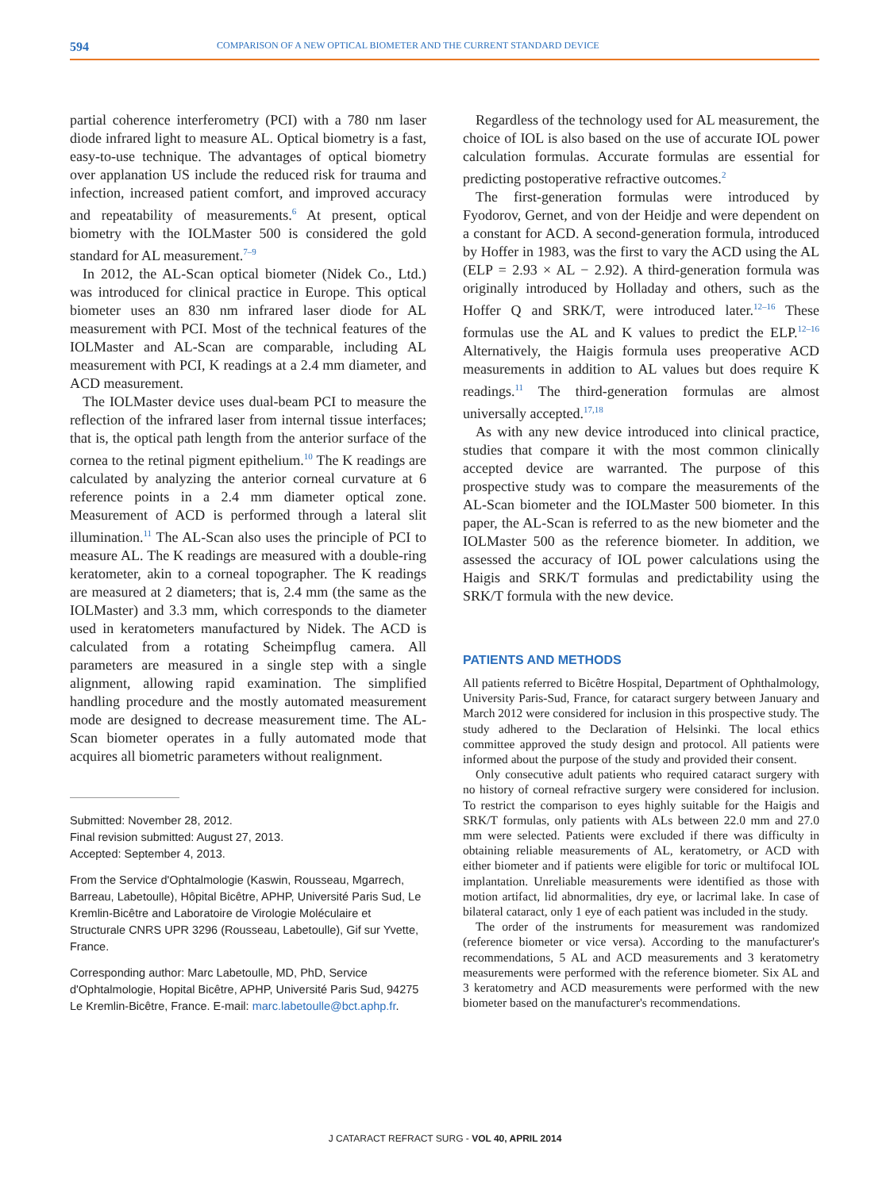594 COMPARISON OF A NEW OPTICAL BIOMETER AND THE CURRENT STANDARD DEVICE
partial coherence interferometry (PCI) with a 780 nm laser diode infrared light to measure AL. Optical biometry is a fast, easy-to-use technique. The advantages of optical biometry over applanation US include the reduced risk for trauma and infection, increased patient comfort, and improved accuracy and repeatability of measurements.<sup>6</sup> At present, optical biometry with the IOLMaster 500 is considered the gold standard for AL measurement.<sup>7–9</sup>
In 2012, the AL-Scan optical biometer (Nidek Co., Ltd.) was introduced for clinical practice in Europe. This optical biometer uses an 830 nm infrared laser diode for AL measurement with PCI. Most of the technical features of the IOLMaster and AL-Scan are comparable, including AL measurement with PCI, K readings at a 2.4 mm diameter, and ACD measurement.
The IOLMaster device uses dual-beam PCI to measure the reflection of the infrared laser from internal tissue interfaces; that is, the optical path length from the anterior surface of the cornea to the retinal pigment epithelium.<sup>10</sup> The K readings are calculated by analyzing the anterior corneal curvature at 6 reference points in a 2.4 mm diameter optical zone. Measurement of ACD is performed through a lateral slit illumination.<sup>11</sup> The AL-Scan also uses the principle of PCI to measure AL. The K readings are measured with a double-ring keratometer, akin to a corneal topographer. The K readings are measured at 2 diameters; that is, 2.4 mm (the same as the IOLMaster) and 3.3 mm, which corresponds to the diameter used in keratometers manufactured by Nidek. The ACD is calculated from a rotating Scheimpflug camera. All parameters are measured in a single step with a single alignment, allowing rapid examination. The simplified handling procedure and the mostly automated measurement mode are designed to decrease measurement time. The AL-Scan biometer operates in a fully automated mode that acquires all biometric parameters without realignment.
Submitted: November 28, 2012.
Final revision submitted: August 27, 2013.
Accepted: September 4, 2013.
From the Service d'Ophtalmologie (Kaswin, Rousseau, Mgarrech, Barreau, Labetoulle), Hôpital Bicêtre, APHP, Université Paris Sud, Le Kremlin-Bicêtre and Laboratoire de Virologie Moléculaire et Structurale CNRS UPR 3296 (Rousseau, Labetoulle), Gif sur Yvette, France.
Corresponding author: Marc Labetoulle, MD, PhD, Service d'Ophtalmologie, Hopital Bicêtre, APHP, Université Paris Sud, 94275 Le Kremlin-Bicêtre, France. E-mail: marc.labetoulle@bct.aphp.fr.
Regardless of the technology used for AL measurement, the choice of IOL is also based on the use of accurate IOL power calculation formulas. Accurate formulas are essential for predicting postoperative refractive outcomes.<sup>2</sup>
The first-generation formulas were introduced by Fyodorov, Gernet, and von der Heidje and were dependent on a constant for ACD. A second-generation formula, introduced by Hoffer in 1983, was the first to vary the ACD using the AL (ELP = 2.93 × AL − 2.92). A third-generation formula was originally introduced by Holladay and others, such as the Hoffer Q and SRK/T, were introduced later.<sup>12–16</sup> These formulas use the AL and K values to predict the ELP.<sup>12–16</sup> Alternatively, the Haigis formula uses preoperative ACD measurements in addition to AL values but does require K readings.<sup>11</sup> The third-generation formulas are almost universally accepted.<sup>17,18</sup>
As with any new device introduced into clinical practice, studies that compare it with the most common clinically accepted device are warranted. The purpose of this prospective study was to compare the measurements of the AL-Scan biometer and the IOLMaster 500 biometer. In this paper, the AL-Scan is referred to as the new biometer and the IOLMaster 500 as the reference biometer. In addition, we assessed the accuracy of IOL power calculations using the Haigis and SRK/T formulas and predictability using the SRK/T formula with the new device.
PATIENTS AND METHODS
All patients referred to Bicêtre Hospital, Department of Ophthalmology, University Paris-Sud, France, for cataract surgery between January and March 2012 were considered for inclusion in this prospective study. The study adhered to the Declaration of Helsinki. The local ethics committee approved the study design and protocol. All patients were informed about the purpose of the study and provided their consent.
Only consecutive adult patients who required cataract surgery with no history of corneal refractive surgery were considered for inclusion. To restrict the comparison to eyes highly suitable for the Haigis and SRK/T formulas, only patients with ALs between 22.0 mm and 27.0 mm were selected. Patients were excluded if there was difficulty in obtaining reliable measurements of AL, keratometry, or ACD with either biometer and if patients were eligible for toric or multifocal IOL implantation. Unreliable measurements were identified as those with motion artifact, lid abnormalities, dry eye, or lacrimal lake. In case of bilateral cataract, only 1 eye of each patient was included in the study.
The order of the instruments for measurement was randomized (reference biometer or vice versa). According to the manufacturer's recommendations, 5 AL and ACD measurements and 3 keratometry measurements were performed with the reference biometer. Six AL and 3 keratometry and ACD measurements were performed with the new biometer based on the manufacturer's recommendations.
J CATARACT REFRACT SURG - VOL 40, APRIL 2014